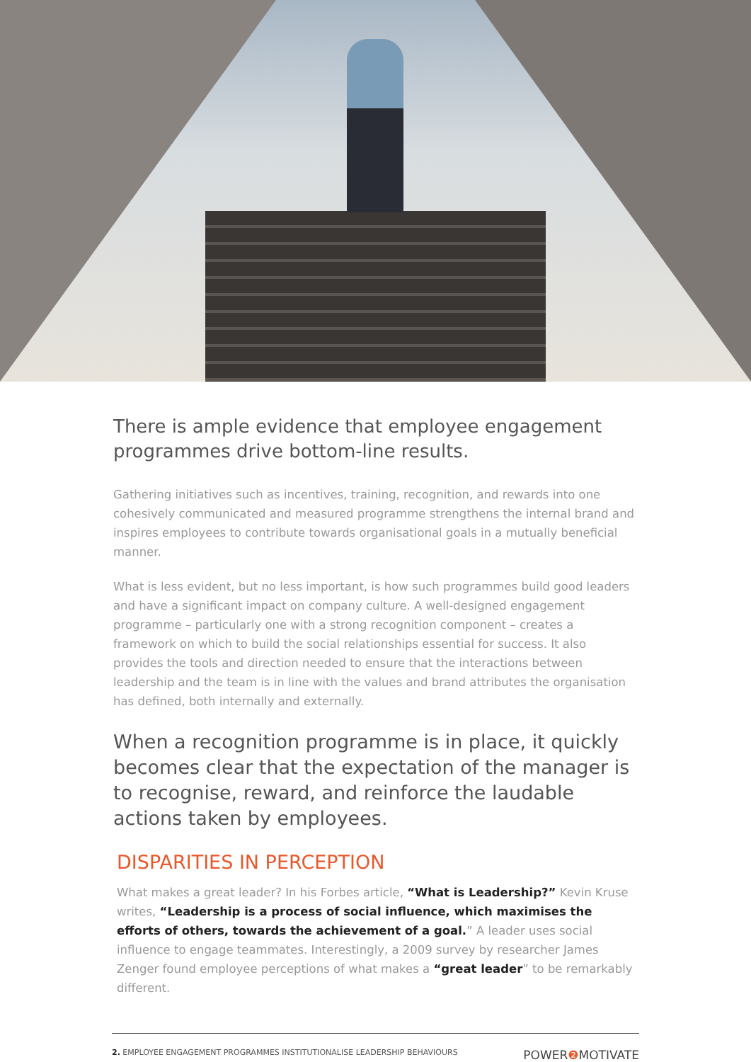There is ample evidence that employee engagement programmes drive bottom-line results.
Gathering initiatives such as incentives, training, recognition, and rewards into one cohesively communicated and measured programme strengthens the internal brand and inspires employees to contribute towards organisational goals in a mutually beneficial manner.
What is less evident, but no less important, is how such programmes build good leaders and have a significant impact on company culture. A well-designed engagement programme – particularly one with a strong recognition component – creates a framework on which to build the social relationships essential for success. It also provides the tools and direction needed to ensure that the interactions between leadership and the team is in line with the values and brand attributes the organisation has defined, both internally and externally.
When a recognition programme is in place, it quickly becomes clear that the expectation of the manager is to recognise, reward, and reinforce the laudable actions taken by employees.
DISPARITIES IN PERCEPTION
What makes a great leader? In his Forbes article, “What is Leadership?” Kevin Kruse writes, “Leadership is a process of social influence, which maximises the efforts of others, towards the achievement of a goal.” A leader uses social influence to engage teammates. Interestingly, a 2009 survey by researcher James Zenger found employee perceptions of what makes a “great leader” to be remarkably different.
2. EMPLOYEE ENGAGEMENT PROGRAMMES INSTITUTIONALISE LEADERSHIP BEHAVIOURS
POWER❷ MOTIVATE